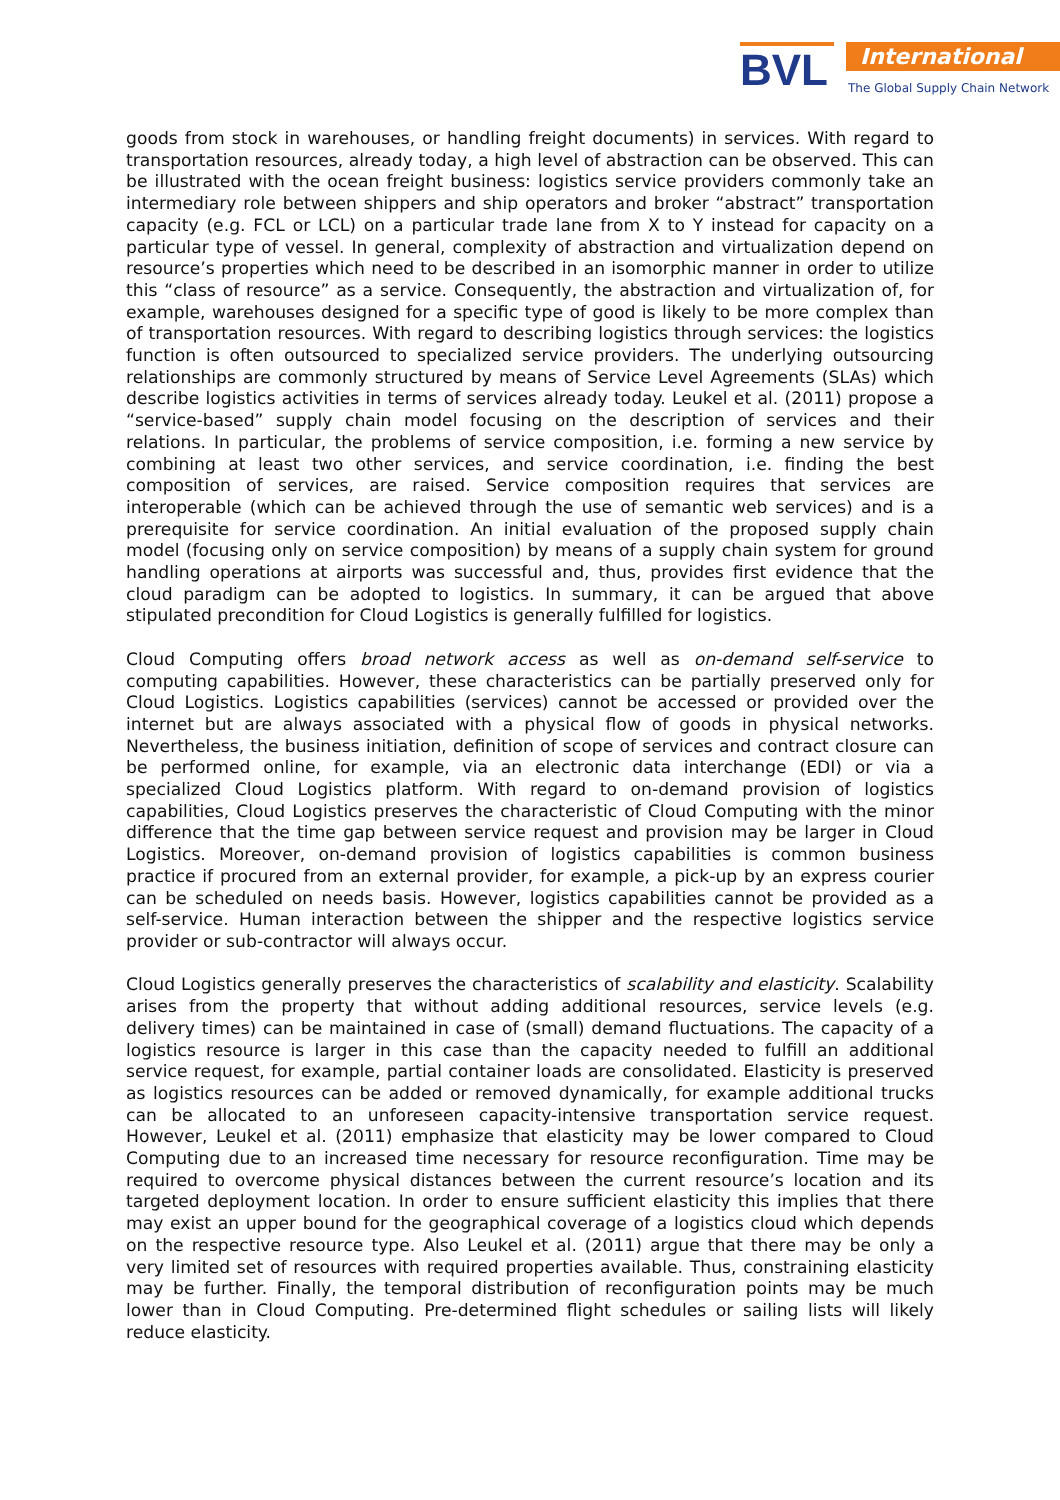BVL
International
The Global Supply Chain Network
goods from stock in warehouses, or handling freight documents) in services. With regard to transportation resources, already today, a high level of abstraction can be observed. This can be illustrated with the ocean freight business: logistics service providers commonly take an intermediary role between shippers and ship operators and broker “abstract” transportation capacity (e.g. FCL or LCL) on a particular trade lane from X to Y instead for capacity on a particular type of vessel. In general, complexity of abstraction and virtualization depend on resource’s properties which need to be described in an isomorphic manner in order to utilize this “class of resource” as a service. Consequently, the abstraction and virtualization of, for example, warehouses designed for a specific type of good is likely to be more complex than of transportation resources. With regard to describing logistics through services: the logistics function is often outsourced to specialized service providers. The underlying outsourcing relationships are commonly structured by means of Service Level Agreements (SLAs) which describe logistics activities in terms of services already today. Leukel et al. (2011) propose a “service-based” supply chain model focusing on the description of services and their relations. In particular, the problems of service composition, i.e. forming a new service by combining at least two other services, and service coordination, i.e. finding the best composition of services, are raised. Service composition requires that services are interoperable (which can be achieved through the use of semantic web services) and is a prerequisite for service coordination. An initial evaluation of the proposed supply chain model (focusing only on service composition) by means of a supply chain system for ground handling operations at airports was successful and, thus, provides first evidence that the cloud paradigm can be adopted to logistics. In summary, it can be argued that above stipulated precondition for Cloud Logistics is generally fulfilled for logistics.
Cloud Computing offers broad network access as well as on-demand self-service to computing capabilities. However, these characteristics can be partially preserved only for Cloud Logistics. Logistics capabilities (services) cannot be accessed or provided over the internet but are always associated with a physical flow of goods in physical networks. Nevertheless, the business initiation, definition of scope of services and contract closure can be performed online, for example, via an electronic data interchange (EDI) or via a specialized Cloud Logistics platform. With regard to on-demand provision of logistics capabilities, Cloud Logistics preserves the characteristic of Cloud Computing with the minor difference that the time gap between service request and provision may be larger in Cloud Logistics. Moreover, on-demand provision of logistics capabilities is common business practice if procured from an external provider, for example, a pick-up by an express courier can be scheduled on needs basis. However, logistics capabilities cannot be provided as a self-service. Human interaction between the shipper and the respective logistics service provider or sub-contractor will always occur.
Cloud Logistics generally preserves the characteristics of scalability and elasticity. Scalability arises from the property that without adding additional resources, service levels (e.g. delivery times) can be maintained in case of (small) demand fluctuations. The capacity of a logistics resource is larger in this case than the capacity needed to fulfill an additional service request, for example, partial container loads are consolidated. Elasticity is preserved as logistics resources can be added or removed dynamically, for example additional trucks can be allocated to an unforeseen capacity-intensive transportation service request. However, Leukel et al. (2011) emphasize that elasticity may be lower compared to Cloud Computing due to an increased time necessary for resource reconfiguration. Time may be required to overcome physical distances between the current resource’s location and its targeted deployment location. In order to ensure sufficient elasticity this implies that there may exist an upper bound for the geographical coverage of a logistics cloud which depends on the respective resource type. Also Leukel et al. (2011) argue that there may be only a very limited set of resources with required properties available. Thus, constraining elasticity may be further. Finally, the temporal distribution of reconfiguration points may be much lower than in Cloud Computing. Pre-determined flight schedules or sailing lists will likely reduce elasticity.